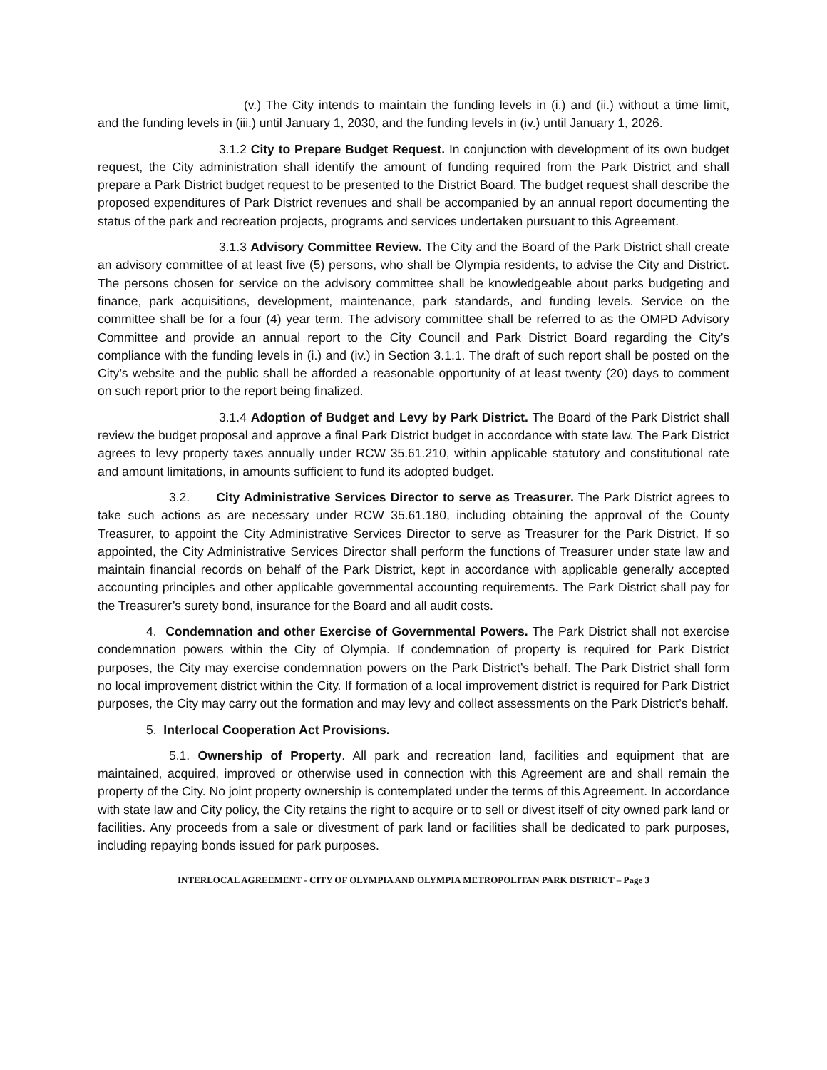(v.) The City intends to maintain the funding levels in (i.) and (ii.) without a time limit, and the funding levels in (iii.) until January 1, 2030, and the funding levels in (iv.) until January 1, 2026.
3.1.2 City to Prepare Budget Request. In conjunction with development of its own budget request, the City administration shall identify the amount of funding required from the Park District and shall prepare a Park District budget request to be presented to the District Board. The budget request shall describe the proposed expenditures of Park District revenues and shall be accompanied by an annual report documenting the status of the park and recreation projects, programs and services undertaken pursuant to this Agreement.
3.1.3 Advisory Committee Review. The City and the Board of the Park District shall create an advisory committee of at least five (5) persons, who shall be Olympia residents, to advise the City and District. The persons chosen for service on the advisory committee shall be knowledgeable about parks budgeting and finance, park acquisitions, development, maintenance, park standards, and funding levels. Service on the committee shall be for a four (4) year term. The advisory committee shall be referred to as the OMPD Advisory Committee and provide an annual report to the City Council and Park District Board regarding the City’s compliance with the funding levels in (i.) and (iv.) in Section 3.1.1. The draft of such report shall be posted on the City’s website and the public shall be afforded a reasonable opportunity of at least twenty (20) days to comment on such report prior to the report being finalized.
3.1.4 Adoption of Budget and Levy by Park District. The Board of the Park District shall review the budget proposal and approve a final Park District budget in accordance with state law. The Park District agrees to levy property taxes annually under RCW 35.61.210, within applicable statutory and constitutional rate and amount limitations, in amounts sufficient to fund its adopted budget.
3.2. City Administrative Services Director to serve as Treasurer. The Park District agrees to take such actions as are necessary under RCW 35.61.180, including obtaining the approval of the County Treasurer, to appoint the City Administrative Services Director to serve as Treasurer for the Park District. If so appointed, the City Administrative Services Director shall perform the functions of Treasurer under state law and maintain financial records on behalf of the Park District, kept in accordance with applicable generally accepted accounting principles and other applicable governmental accounting requirements. The Park District shall pay for the Treasurer’s surety bond, insurance for the Board and all audit costs.
4. Condemnation and other Exercise of Governmental Powers. The Park District shall not exercise condemnation powers within the City of Olympia. If condemnation of property is required for Park District purposes, the City may exercise condemnation powers on the Park District’s behalf. The Park District shall form no local improvement district within the City. If formation of a local improvement district is required for Park District purposes, the City may carry out the formation and may levy and collect assessments on the Park District’s behalf.
5. Interlocal Cooperation Act Provisions.
5.1. Ownership of Property. All park and recreation land, facilities and equipment that are maintained, acquired, improved or otherwise used in connection with this Agreement are and shall remain the property of the City. No joint property ownership is contemplated under the terms of this Agreement. In accordance with state law and City policy, the City retains the right to acquire or to sell or divest itself of city owned park land or facilities. Any proceeds from a sale or divestment of park land or facilities shall be dedicated to park purposes, including repaying bonds issued for park purposes.
INTERLOCAL AGREEMENT - CITY OF OLYMPIA AND OLYMPIA METROPOLITAN PARK DISTRICT – Page 3